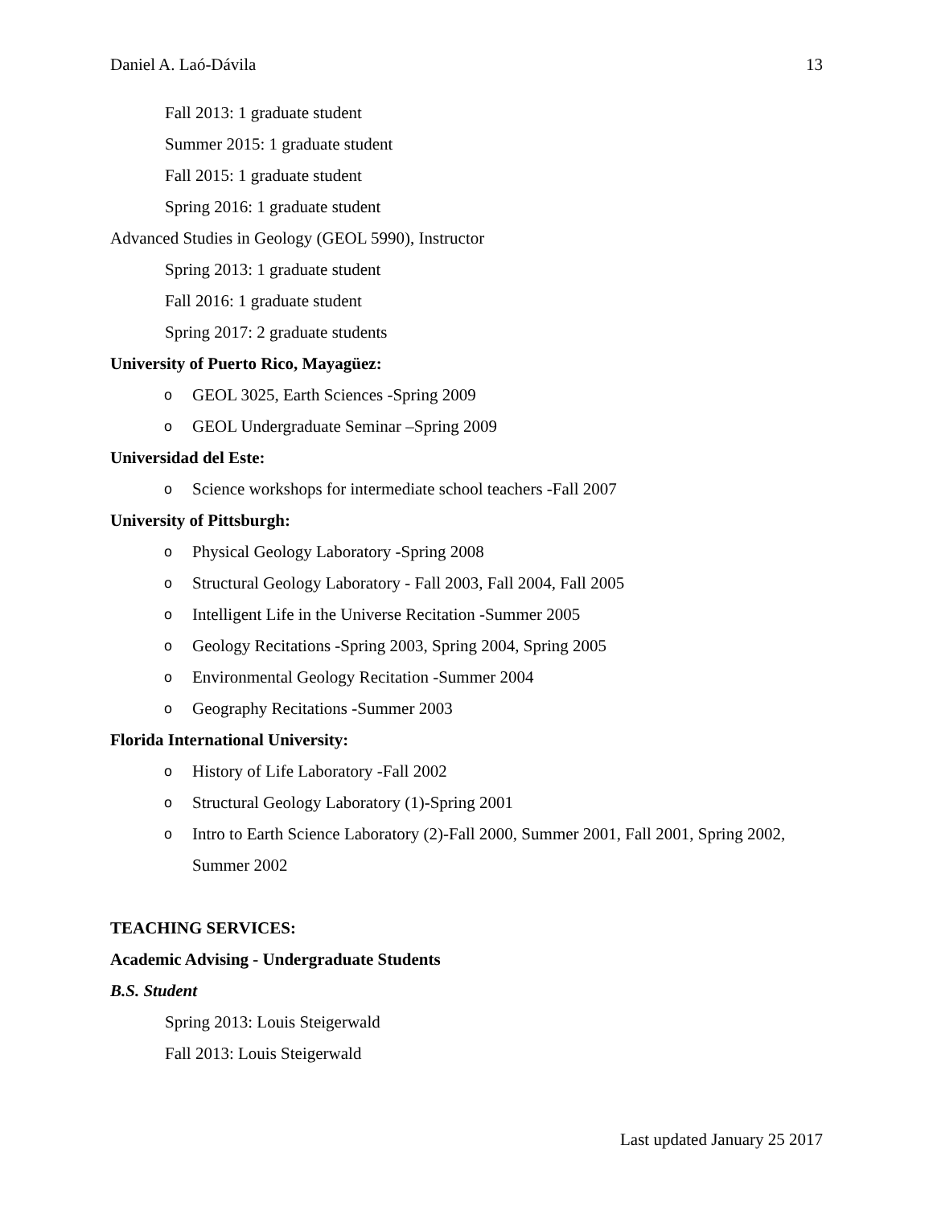Daniel A. Laó-Dávila 13
Fall 2013: 1 graduate student
Summer 2015: 1 graduate student
Fall 2015: 1 graduate student
Spring 2016: 1 graduate student
Advanced Studies in Geology (GEOL 5990), Instructor
Spring 2013: 1 graduate student
Fall 2016: 1 graduate student
Spring 2017: 2 graduate students
University of Puerto Rico, Mayagüez:
o GEOL 3025, Earth Sciences -Spring 2009
o GEOL Undergraduate Seminar –Spring 2009
Universidad del Este:
o Science workshops for intermediate school teachers -Fall 2007
University of Pittsburgh:
o Physical Geology Laboratory -Spring 2008
o Structural Geology Laboratory - Fall 2003, Fall 2004, Fall 2005
o Intelligent Life in the Universe Recitation -Summer 2005
o Geology Recitations -Spring 2003, Spring 2004, Spring 2005
o Environmental Geology Recitation -Summer 2004
o Geography Recitations -Summer 2003
Florida International University:
o History of Life Laboratory -Fall 2002
o Structural Geology Laboratory (1)-Spring 2001
o Intro to Earth Science Laboratory (2)-Fall 2000, Summer 2001, Fall 2001, Spring 2002, Summer 2002
TEACHING SERVICES:
Academic Advising - Undergraduate Students
B.S. Student
Spring 2013: Louis Steigerwald
Fall 2013: Louis Steigerwald
Last updated January 25 2017